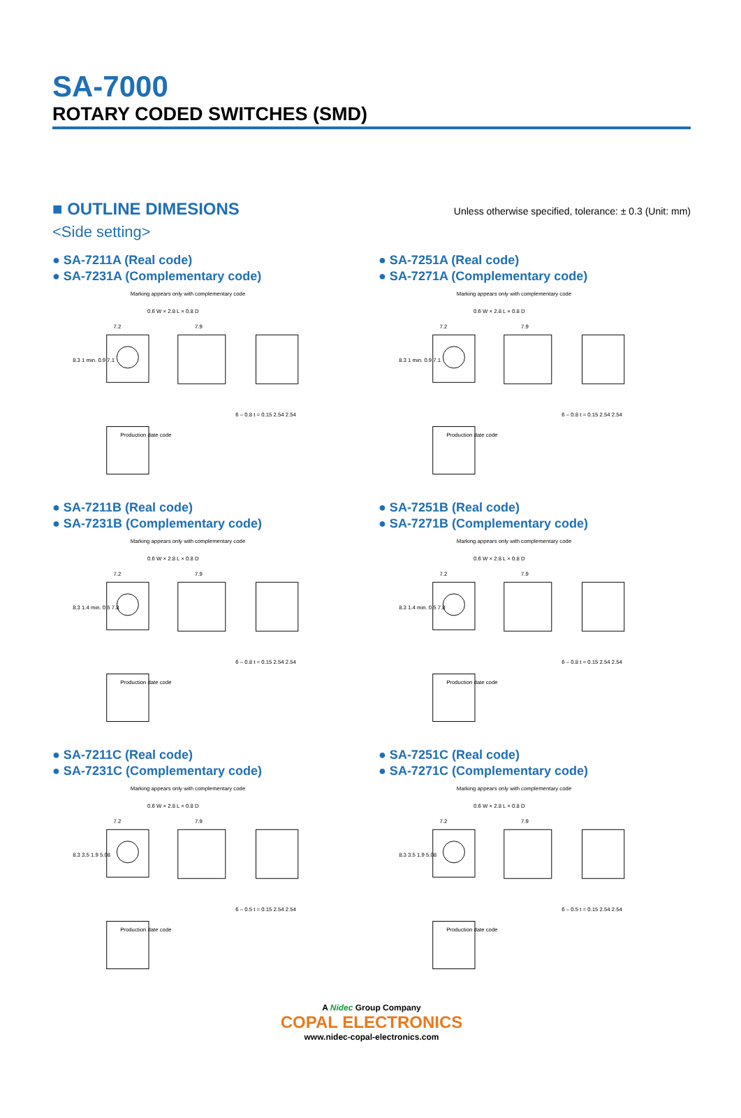SA-7000
ROTARY CODED SWITCHES (SMD)
■ OUTLINE DIMESIONS Unless otherwise specified, tolerance: ± 0.3 (Unit: mm)
<Side setting>
● SA-7211A (Real code)
● SA-7231A (Complementary code)
Marking appears only with complementary code
0.6 W × 2.8 L × 0.8 D
Production date code
7.2
7.9
6 – 0.8 t = 0.15 2.54 2.54
8.3 1 min. 0.9 7.1
● SA-7251A (Real code)
● SA-7271A (Complementary code)
Marking appears only with complementary code
0.6 W × 2.8 L × 0.8 D
Production date code
7.2
7.9
6 – 0.8 t = 0.15 2.54 2.54
8.3 1 min. 0.9 7.1
● SA-7211B (Real code)
● SA-7231B (Complementary code)
Marking appears only with complementary code
0.6 W × 2.8 L × 0.8 D
Production date code
7.2
7.9
6 – 0.8 t = 0.15 2.54 2.54
8.3 1.4 min. 0.5 7.8
● SA-7251B (Real code)
● SA-7271B (Complementary code)
Marking appears only with complementary code
0.6 W × 2.8 L × 0.8 D
Production date code
7.2
7.9
6 – 0.8 t = 0.15 2.54 2.54
8.3 1.4 min. 0.5 7.8
● SA-7211C (Real code)
● SA-7231C (Complementary code)
Marking appears only with complementary code
0.6 W × 2.8 L × 0.8 D
Production date code
7.2
7.9
6 – 0.5 t = 0.15 2.54 2.54
8.3 3.5 1.9 5.08
● SA-7251C (Real code)
● SA-7271C (Complementary code)
Marking appears only with complementary code
0.6 W × 2.8 L × 0.8 D
Production date code
7.2
7.9
6 – 0.5 t = 0.15 2.54 2.54
8.3 3.5 1.9 5.08
A Nidec Group Company
COPAL ELECTRONICS
www.nidec-copal-electronics.com